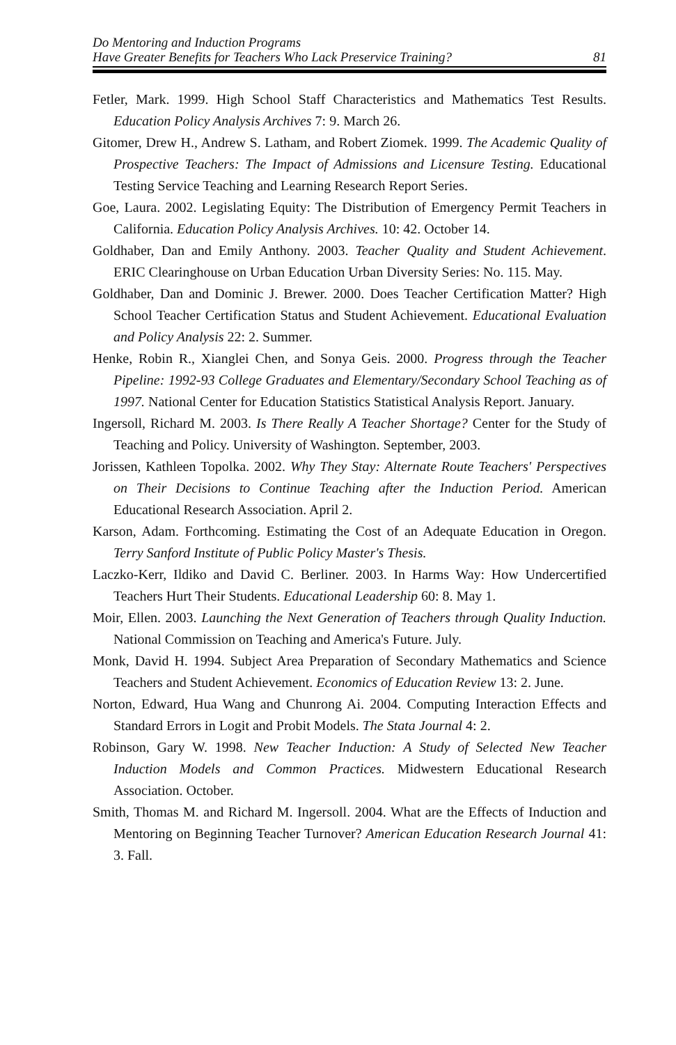Do Mentoring and Induction Programs
Have Greater Benefits for Teachers Who Lack Preservice Training?
81
Fetler, Mark. 1999. High School Staff Characteristics and Mathematics Test Results. Education Policy Analysis Archives 7: 9. March 26.
Gitomer, Drew H., Andrew S. Latham, and Robert Ziomek. 1999. The Academic Quality of Prospective Teachers: The Impact of Admissions and Licensure Testing. Educational Testing Service Teaching and Learning Research Report Series.
Goe, Laura. 2002. Legislating Equity: The Distribution of Emergency Permit Teachers in California. Education Policy Analysis Archives. 10: 42. October 14.
Goldhaber, Dan and Emily Anthony. 2003. Teacher Quality and Student Achievement. ERIC Clearinghouse on Urban Education Urban Diversity Series: No. 115. May.
Goldhaber, Dan and Dominic J. Brewer. 2000. Does Teacher Certification Matter? High School Teacher Certification Status and Student Achievement. Educational Evaluation and Policy Analysis 22: 2. Summer.
Henke, Robin R., Xianglei Chen, and Sonya Geis. 2000. Progress through the Teacher Pipeline: 1992-93 College Graduates and Elementary/Secondary School Teaching as of 1997. National Center for Education Statistics Statistical Analysis Report. January.
Ingersoll, Richard M. 2003. Is There Really A Teacher Shortage? Center for the Study of Teaching and Policy. University of Washington. September, 2003.
Jorissen, Kathleen Topolka. 2002. Why They Stay: Alternate Route Teachers' Perspectives on Their Decisions to Continue Teaching after the Induction Period. American Educational Research Association. April 2.
Karson, Adam. Forthcoming. Estimating the Cost of an Adequate Education in Oregon. Terry Sanford Institute of Public Policy Master's Thesis.
Laczko-Kerr, Ildiko and David C. Berliner. 2003. In Harms Way: How Undercertified Teachers Hurt Their Students. Educational Leadership 60: 8. May 1.
Moir, Ellen. 2003. Launching the Next Generation of Teachers through Quality Induction. National Commission on Teaching and America's Future. July.
Monk, David H. 1994. Subject Area Preparation of Secondary Mathematics and Science Teachers and Student Achievement. Economics of Education Review 13: 2. June.
Norton, Edward, Hua Wang and Chunrong Ai. 2004. Computing Interaction Effects and Standard Errors in Logit and Probit Models. The Stata Journal 4: 2.
Robinson, Gary W. 1998. New Teacher Induction: A Study of Selected New Teacher Induction Models and Common Practices. Midwestern Educational Research Association. October.
Smith, Thomas M. and Richard M. Ingersoll. 2004. What are the Effects of Induction and Mentoring on Beginning Teacher Turnover? American Education Research Journal 41: 3. Fall.